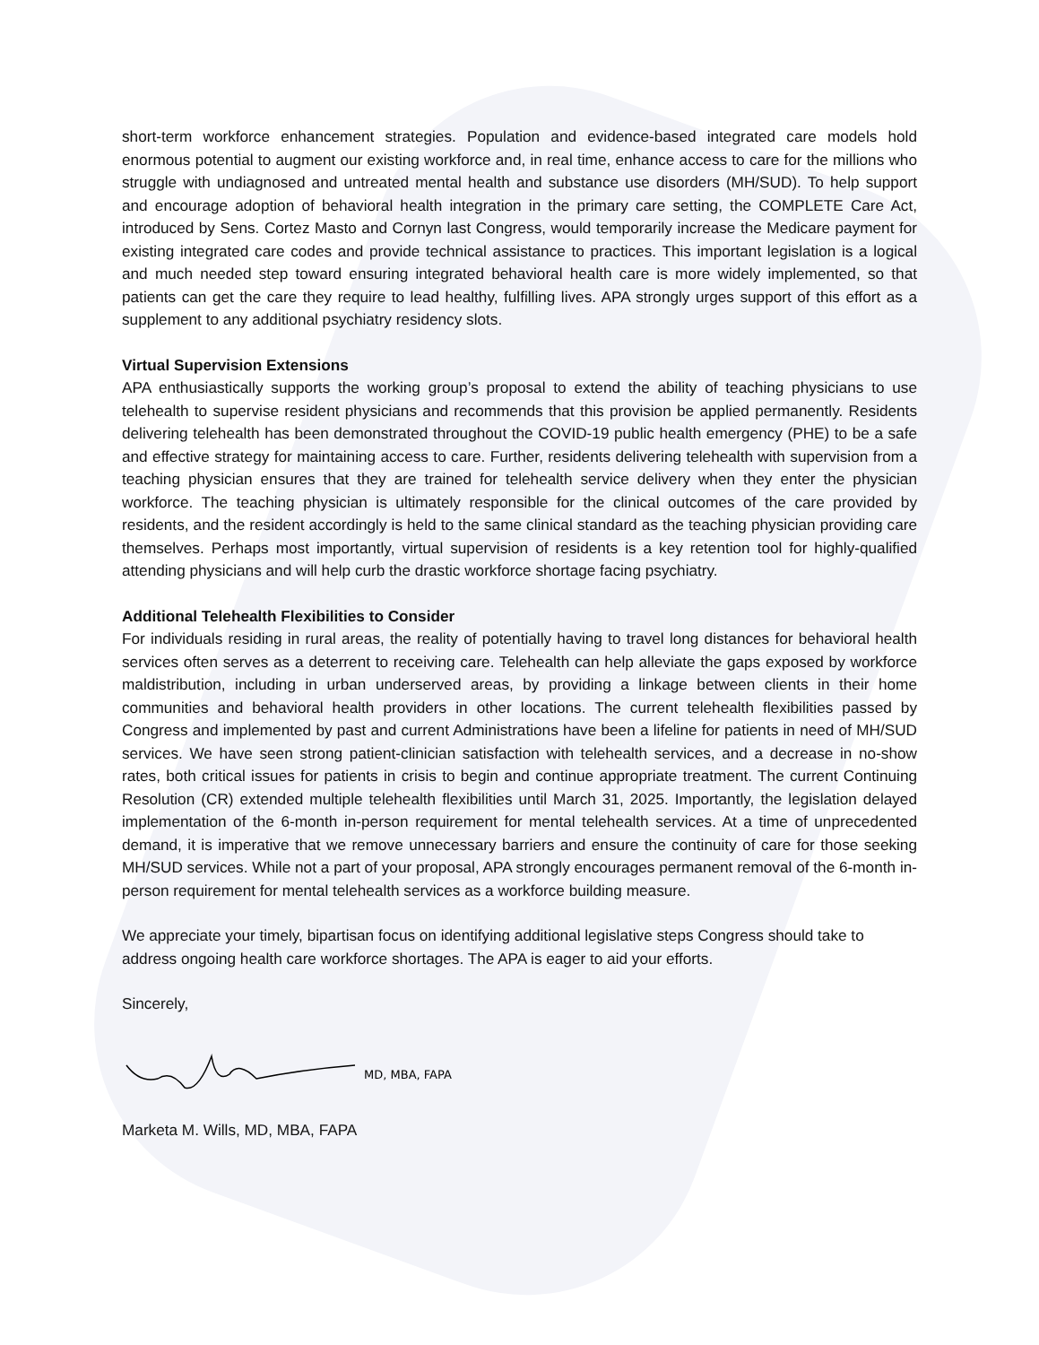short-term workforce enhancement strategies. Population and evidence-based integrated care models hold enormous potential to augment our existing workforce and, in real time, enhance access to care for the millions who struggle with undiagnosed and untreated mental health and substance use disorders (MH/SUD). To help support and encourage adoption of behavioral health integration in the primary care setting, the COMPLETE Care Act, introduced by Sens. Cortez Masto and Cornyn last Congress, would temporarily increase the Medicare payment for existing integrated care codes and provide technical assistance to practices. This important legislation is a logical and much needed step toward ensuring integrated behavioral health care is more widely implemented, so that patients can get the care they require to lead healthy, fulfilling lives. APA strongly urges support of this effort as a supplement to any additional psychiatry residency slots.
Virtual Supervision Extensions
APA enthusiastically supports the working group’s proposal to extend the ability of teaching physicians to use telehealth to supervise resident physicians and recommends that this provision be applied permanently. Residents delivering telehealth has been demonstrated throughout the COVID-19 public health emergency (PHE) to be a safe and effective strategy for maintaining access to care. Further, residents delivering telehealth with supervision from a teaching physician ensures that they are trained for telehealth service delivery when they enter the physician workforce. The teaching physician is ultimately responsible for the clinical outcomes of the care provided by residents, and the resident accordingly is held to the same clinical standard as the teaching physician providing care themselves. Perhaps most importantly, virtual supervision of residents is a key retention tool for highly-qualified attending physicians and will help curb the drastic workforce shortage facing psychiatry.
Additional Telehealth Flexibilities to Consider
For individuals residing in rural areas, the reality of potentially having to travel long distances for behavioral health services often serves as a deterrent to receiving care. Telehealth can help alleviate the gaps exposed by workforce maldistribution, including in urban underserved areas, by providing a linkage between clients in their home communities and behavioral health providers in other locations. The current telehealth flexibilities passed by Congress and implemented by past and current Administrations have been a lifeline for patients in need of MH/SUD services. We have seen strong patient-clinician satisfaction with telehealth services, and a decrease in no-show rates, both critical issues for patients in crisis to begin and continue appropriate treatment. The current Continuing Resolution (CR) extended multiple telehealth flexibilities until March 31, 2025. Importantly, the legislation delayed implementation of the 6-month in-person requirement for mental telehealth services. At a time of unprecedented demand, it is imperative that we remove unnecessary barriers and ensure the continuity of care for those seeking MH/SUD services. While not a part of your proposal, APA strongly encourages permanent removal of the 6-month in-person requirement for mental telehealth services as a workforce building measure.
We appreciate your timely, bipartisan focus on identifying additional legislative steps Congress should take to address ongoing health care workforce shortages. The APA is eager to aid your efforts.
Sincerely,
MD, MBA, FAPA
Marketa M. Wills, MD, MBA, FAPA